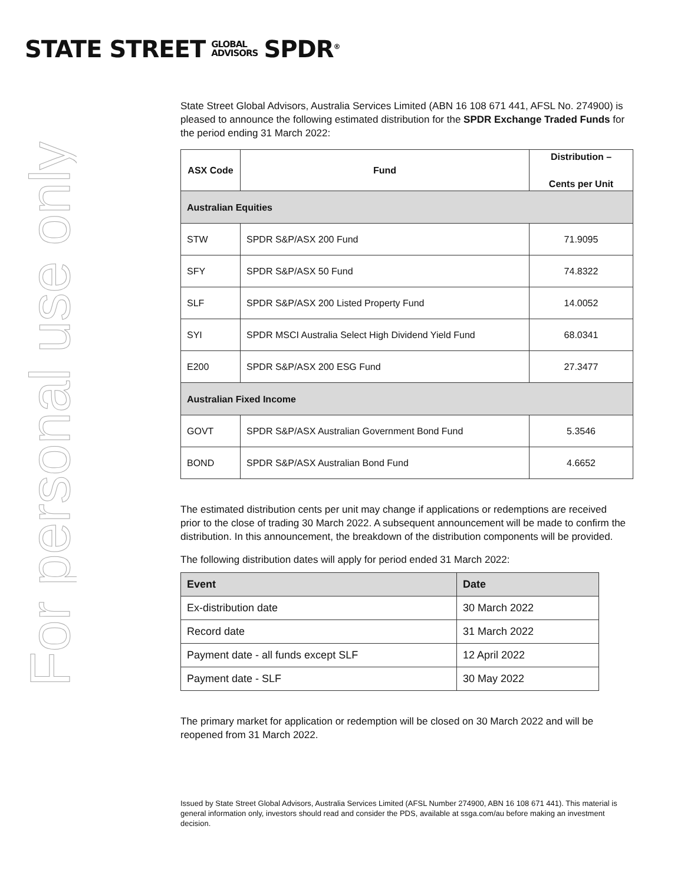STATE STREET GLOBAL
ADVISORS SPDR<sup>®</sup>
For personal use only
State Street Global Advisors, Australia Services Limited (ABN 16 108 671 441, AFSL No. 274900) is pleased to announce the following estimated distribution for the SPDR Exchange Traded Funds for the period ending 31 March 2022:
| ASX Code | Fund | Distribution – Cents per Unit |
| --- | --- | --- |
| Australian Equities | | |
| STW | SPDR S&P/ASX 200 Fund | 71.9095 |
| SFY | SPDR S&P/ASX 50 Fund | 74.8322 |
| SLF | SPDR S&P/ASX 200 Listed Property Fund | 14.0052 |
| SYI | SPDR MSCI Australia Select High Dividend Yield Fund | 68.0341 |
| E200 | SPDR S&P/ASX 200 ESG Fund | 27.3477 |
| Australian Fixed Income | | |
| GOVT | SPDR S&P/ASX Australian Government Bond Fund | 5.3546 |
| BOND | SPDR S&P/ASX Australian Bond Fund | 4.6652 |
The estimated distribution cents per unit may change if applications or redemptions are received prior to the close of trading 30 March 2022. A subsequent announcement will be made to confirm the distribution. In this announcement, the breakdown of the distribution components will be provided.
The following distribution dates will apply for period ended 31 March 2022:
| Event | Date |
| --- | --- |
| Ex-distribution date | 30 March 2022 |
| Record date | 31 March 2022 |
| Payment date - all funds except SLF | 12 April 2022 |
| Payment date - SLF | 30 May 2022 |
The primary market for application or redemption will be closed on 30 March 2022 and will be reopened from 31 March 2022.
Issued by State Street Global Advisors, Australia Services Limited (AFSL Number 274900, ABN 16 108 671 441). This material is general information only, investors should read and consider the PDS, available at ssga.com/au before making an investment decision.